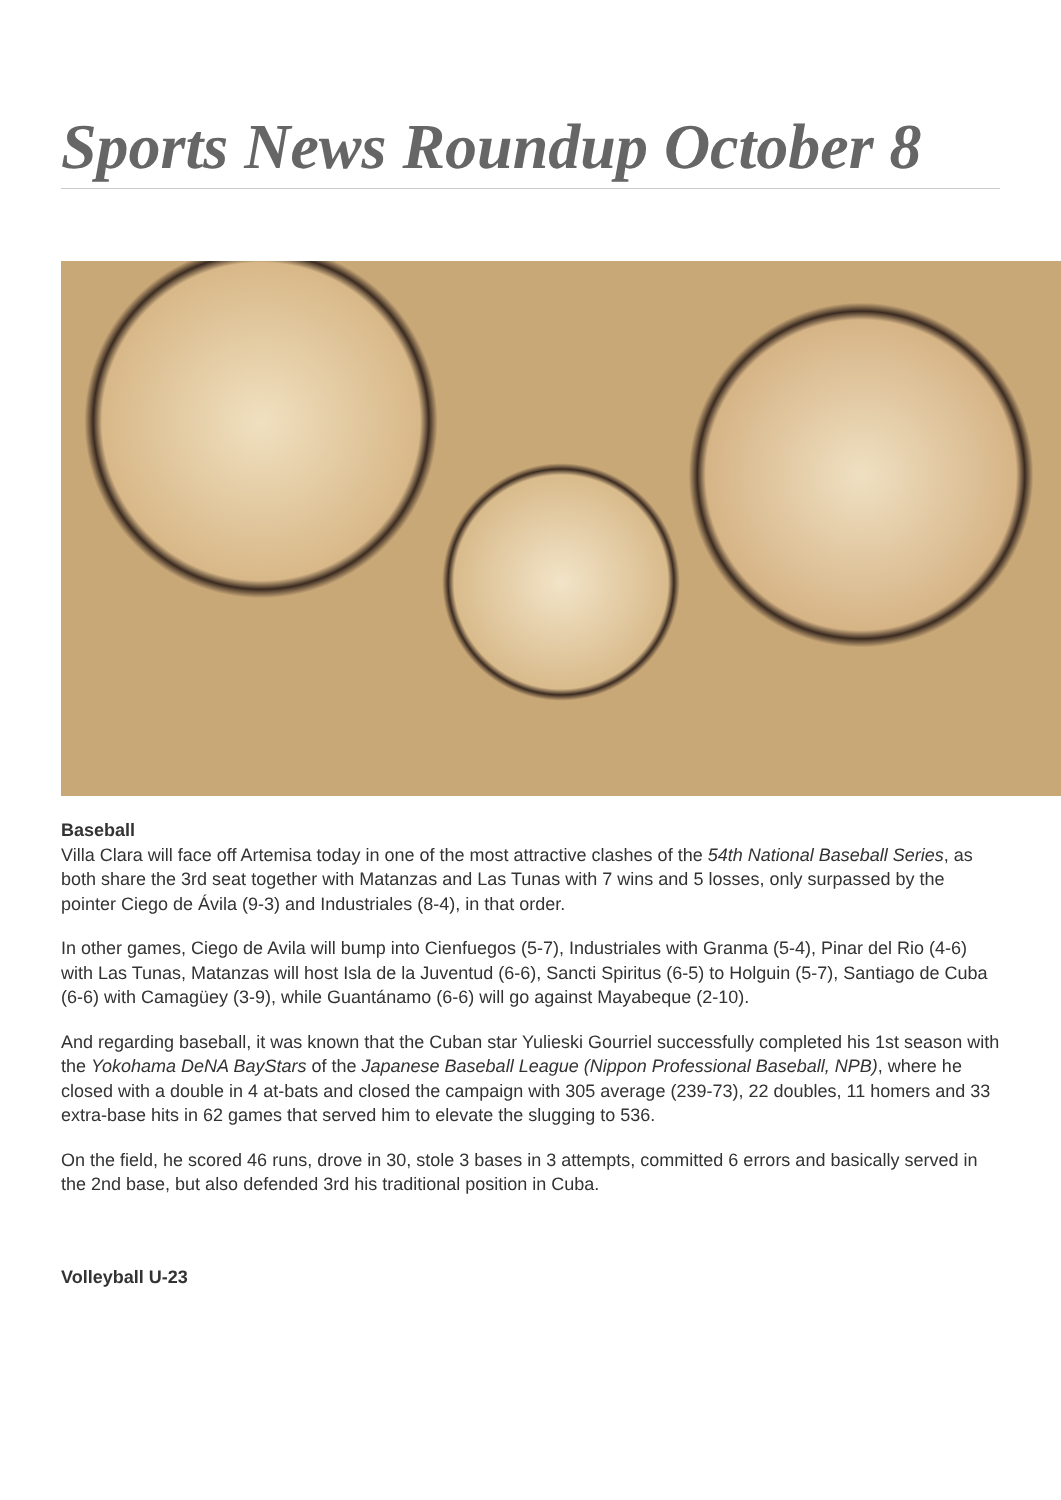Sports News Roundup October 8
Baseball
Villa Clara will face off Artemisa today in one of the most attractive clashes of the 54th National Baseball Series, as both share the 3rd seat together with Matanzas and Las Tunas with 7 wins and 5 losses, only surpassed by the pointer Ciego de Ávila (9-3) and Industriales (8-4), in that order.
In other games, Ciego de Avila will bump into Cienfuegos (5-7), Industriales with Granma (5-4), Pinar del Rio (4-6) with Las Tunas, Matanzas will host Isla de la Juventud (6-6), Sancti Spiritus (6-5) to Holguin (5-7), Santiago de Cuba (6-6) with Camagüey (3-9), while Guantánamo (6-6) will go against Mayabeque (2-10).
And regarding baseball, it was known that the Cuban star Yulieski Gourriel successfully completed his 1st season with the Yokohama DeNA BayStars of the Japanese Baseball League (Nippon Professional Baseball, NPB), where he closed with a double in 4 at-bats and closed the campaign with 305 average (239-73), 22 doubles, 11 homers and 33 extra-base hits in 62 games that served him to elevate the slugging to 536.
On the field, he scored 46 runs, drove in 30, stole 3 bases in 3 attempts, committed 6 errors and basically served in the 2nd base, but also defended 3rd his traditional position in Cuba.
Volleyball U-23